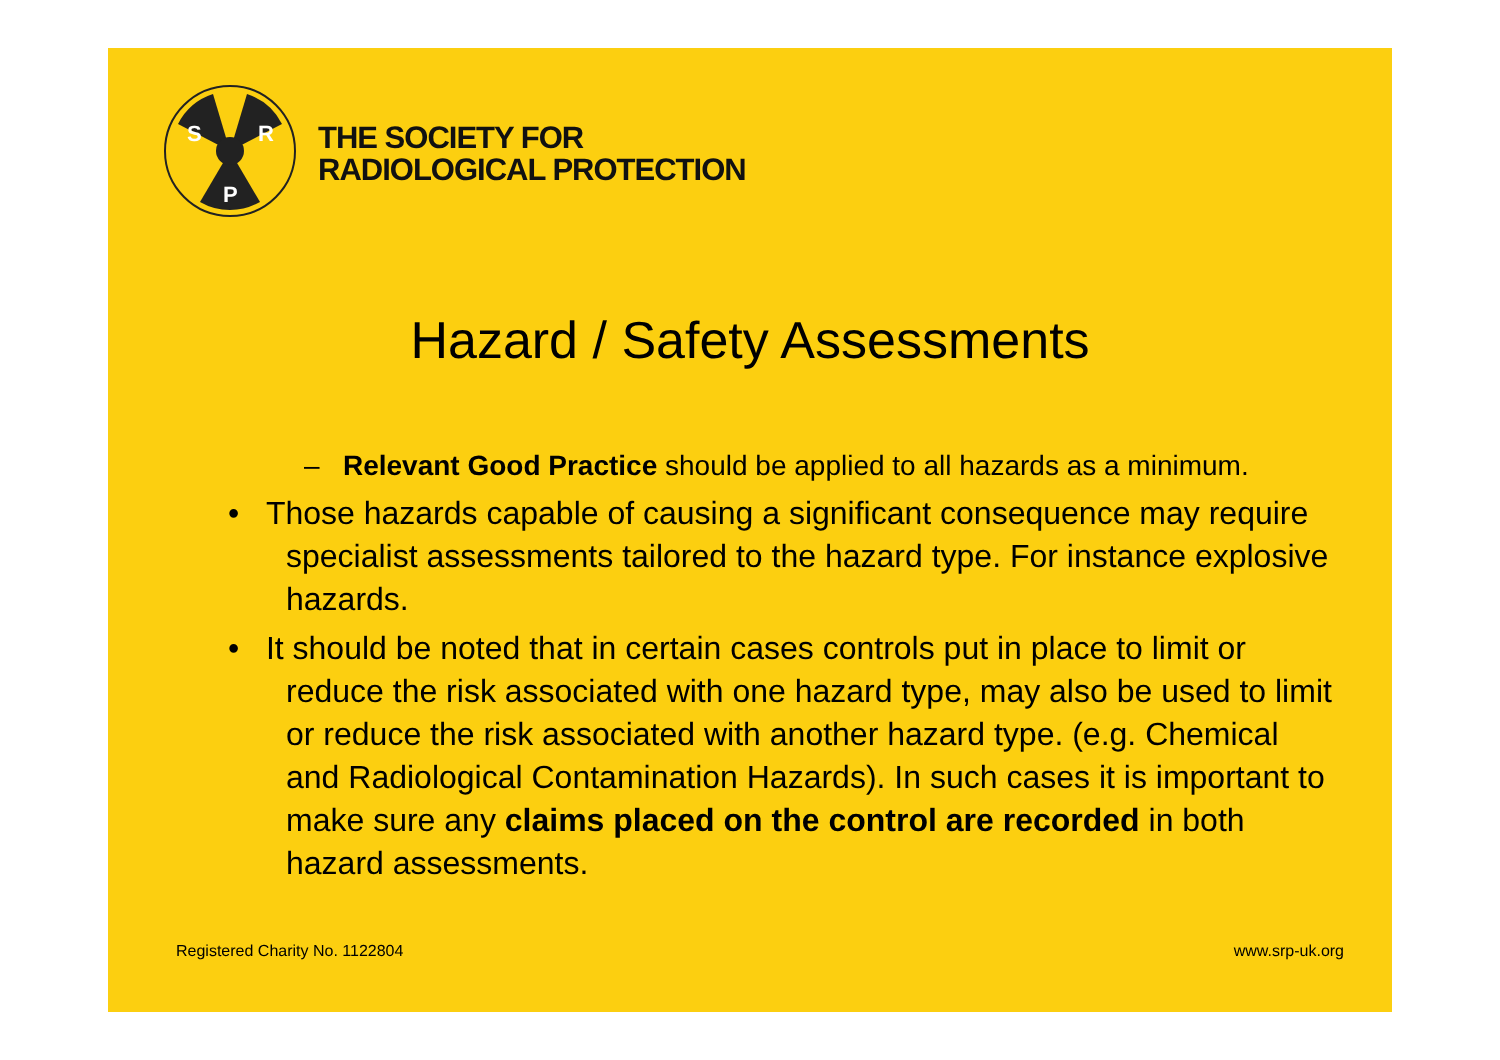S
R
P
THE SOCIETY FOR
RADIOLOGICAL PROTECTION
Hazard / Safety Assessments
– Relevant Good Practice should be applied to all hazards as a minimum.
• Those hazards capable of causing a significant consequence may require specialist assessments tailored to the hazard type. For instance explosive hazards.
• It should be noted that in certain cases controls put in place to limit or reduce the risk associated with one hazard type, may also be used to limit or reduce the risk associated with another hazard type. (e.g. Chemical and Radiological Contamination Hazards). In such cases it is important to make sure any claims placed on the control are recorded in both hazard assessments.
Registered Charity No. 1122804 www.srp-uk.org